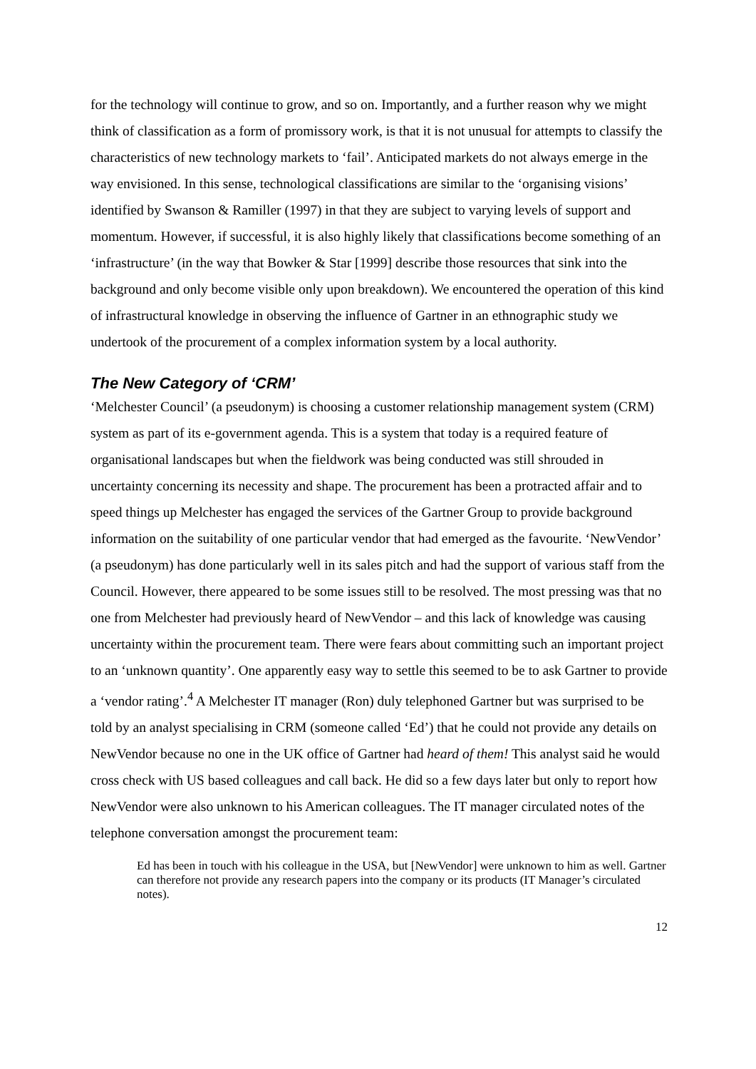for the technology will continue to grow, and so on. Importantly, and a further reason why we might think of classification as a form of promissory work, is that it is not unusual for attempts to classify the characteristics of new technology markets to ‘fail’. Anticipated markets do not always emerge in the way envisioned. In this sense, technological classifications are similar to the ‘organising visions’ identified by Swanson & Ramiller (1997) in that they are subject to varying levels of support and momentum. However, if successful, it is also highly likely that classifications become something of an ‘infrastructure’ (in the way that Bowker & Star [1999] describe those resources that sink into the background and only become visible only upon breakdown). We encountered the operation of this kind of infrastructural knowledge in observing the influence of Gartner in an ethnographic study we undertook of the procurement of a complex information system by a local authority.
The New Category of ‘CRM’
‘Melchester Council’ (a pseudonym) is choosing a customer relationship management system (CRM) system as part of its e-government agenda. This is a system that today is a required feature of organisational landscapes but when the fieldwork was being conducted was still shrouded in uncertainty concerning its necessity and shape. The procurement has been a protracted affair and to speed things up Melchester has engaged the services of the Gartner Group to provide background information on the suitability of one particular vendor that had emerged as the favourite. ‘NewVendor’ (a pseudonym) has done particularly well in its sales pitch and had the support of various staff from the Council. However, there appeared to be some issues still to be resolved. The most pressing was that no one from Melchester had previously heard of NewVendor – and this lack of knowledge was causing uncertainty within the procurement team. There were fears about committing such an important project to an ‘unknown quantity’. One apparently easy way to settle this seemed to be to ask Gartner to provide a ‘vendor rating’.<sup>4</sup> A Melchester IT manager (Ron) duly telephoned Gartner but was surprised to be told by an analyst specialising in CRM (someone called ‘Ed’) that he could not provide any details on NewVendor because no one in the UK office of Gartner had heard of them! This analyst said he would cross check with US based colleagues and call back. He did so a few days later but only to report how NewVendor were also unknown to his American colleagues. The IT manager circulated notes of the telephone conversation amongst the procurement team:
Ed has been in touch with his colleague in the USA, but [NewVendor] were unknown to him as well. Gartner can therefore not provide any research papers into the company or its products (IT Manager’s circulated notes).
12